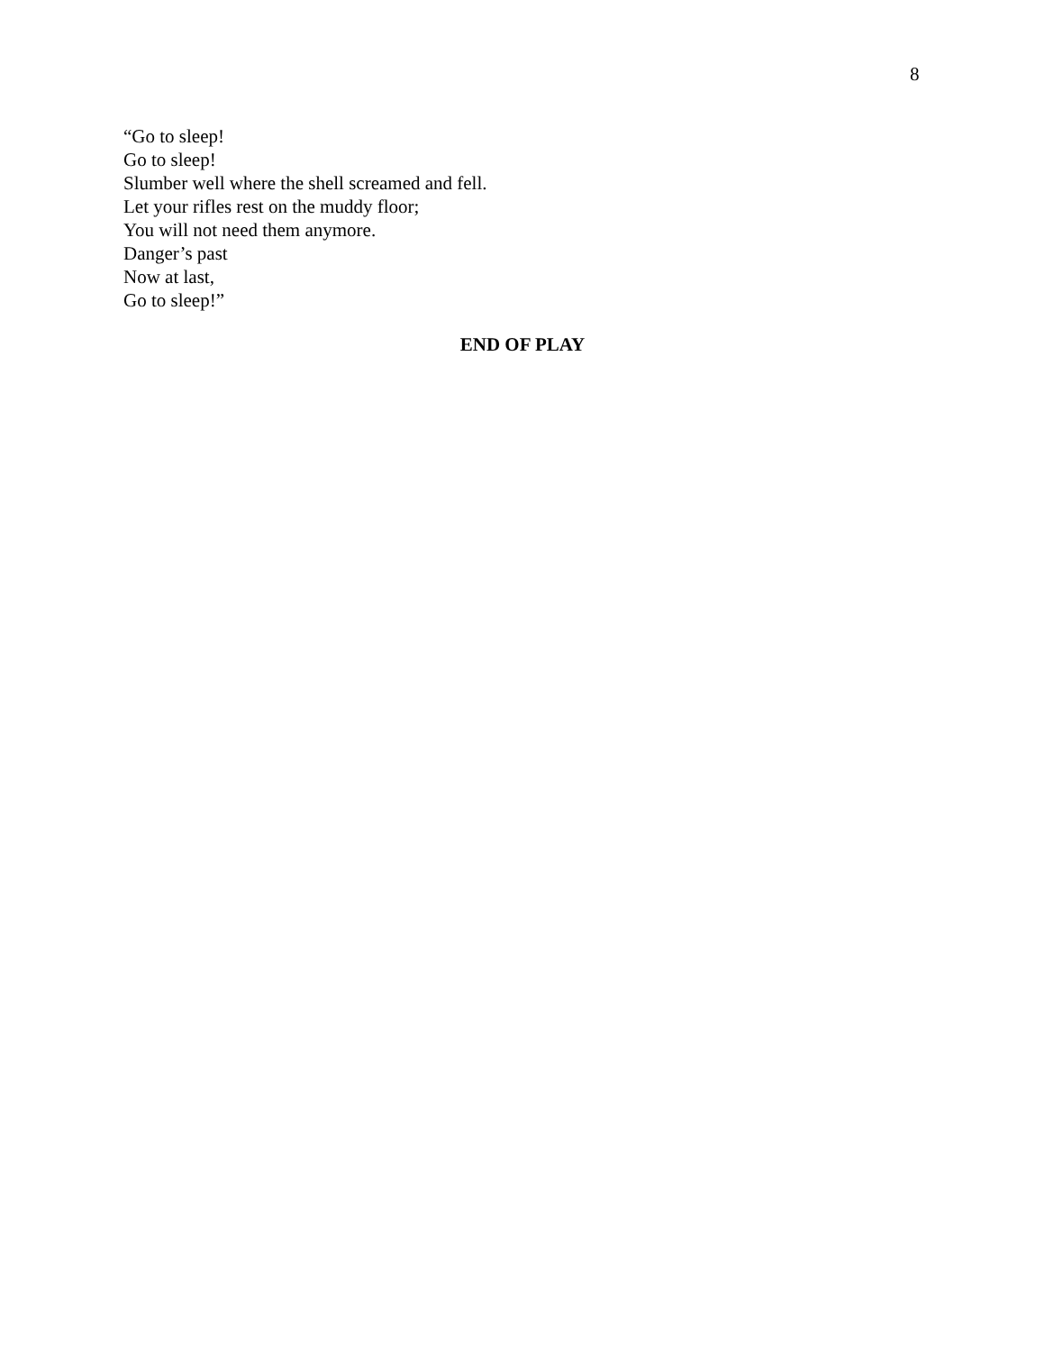8
“Go to sleep!
Go to sleep!
Slumber well where the shell screamed and fell.
Let your rifles rest on the muddy floor;
You will not need them anymore.
Danger’s past
Now at last,
Go to sleep!”
END OF PLAY